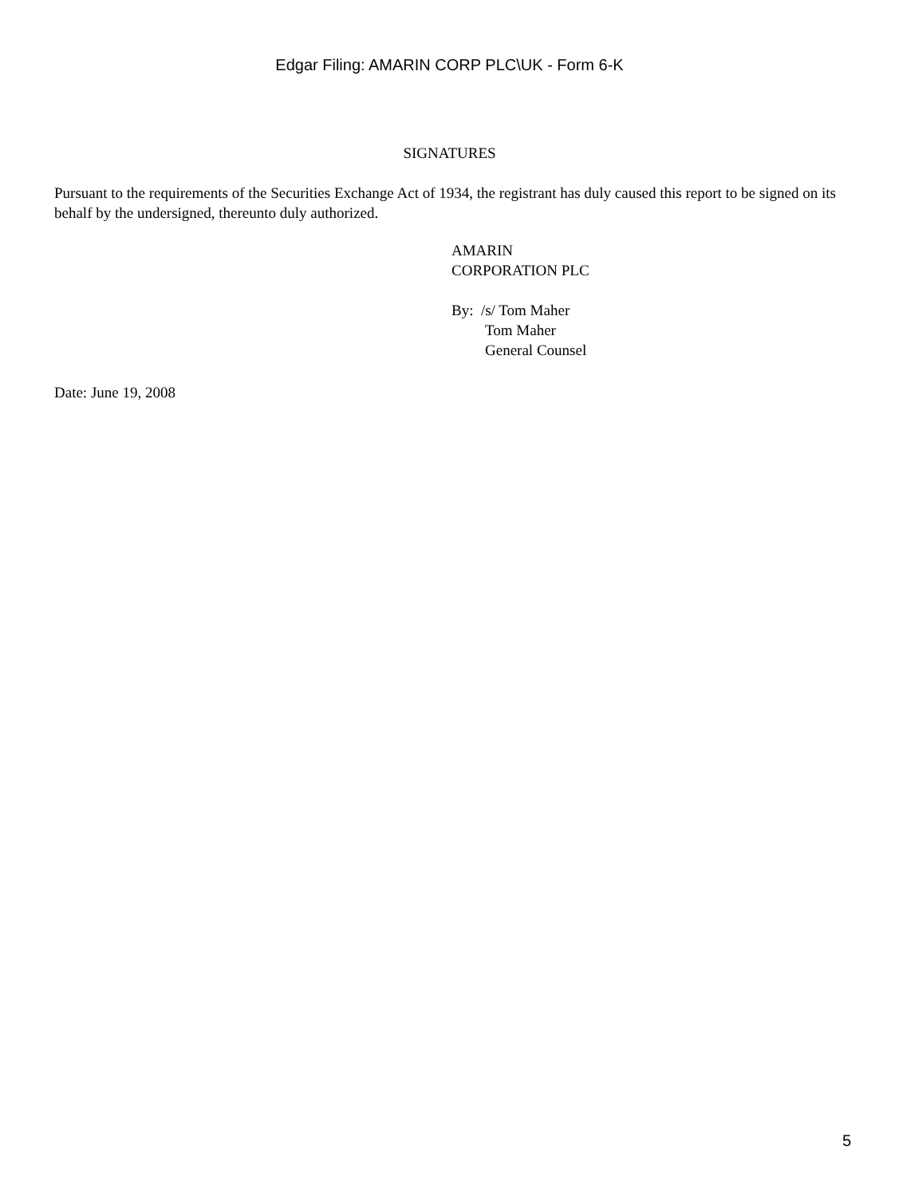Edgar Filing: AMARIN CORP PLC\UK - Form 6-K
SIGNATURES
Pursuant to the requirements of the Securities Exchange Act of 1934, the registrant has duly caused this report to be signed on its behalf by the undersigned, thereunto duly authorized.
AMARIN
CORPORATION PLC
By: /s/ Tom Maher
Tom Maher
General Counsel
Date: June 19, 2008
5